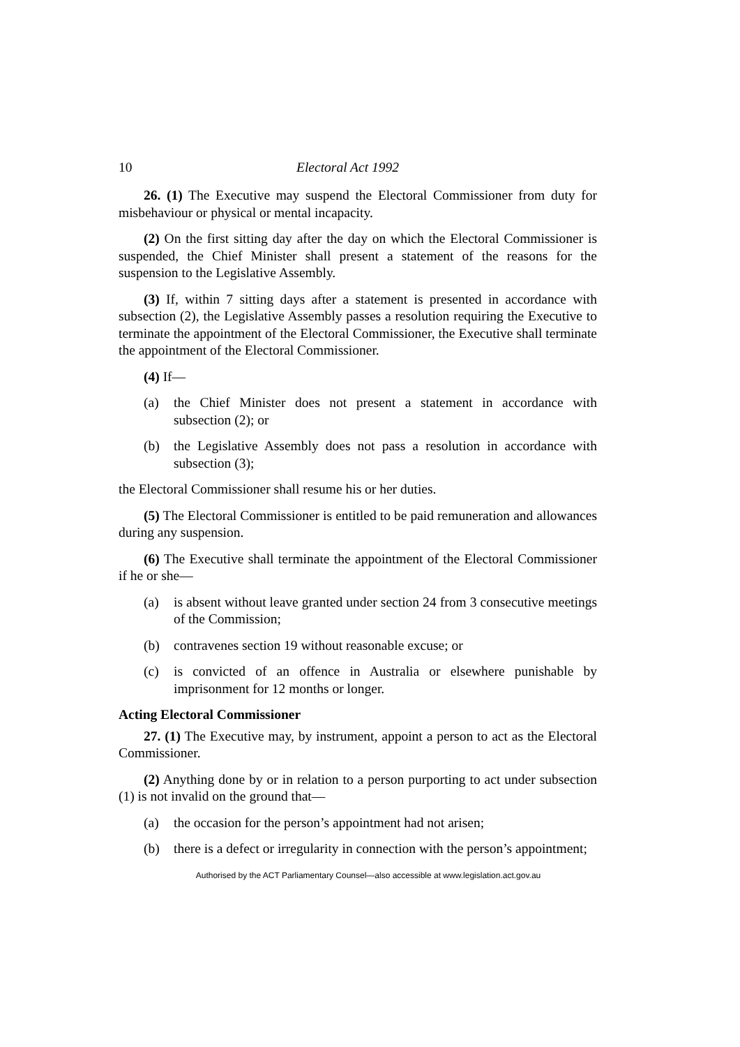10 Electoral Act 1992
26. (1) The Executive may suspend the Electoral Commissioner from duty for misbehaviour or physical or mental incapacity.
(2) On the first sitting day after the day on which the Electoral Commissioner is suspended, the Chief Minister shall present a statement of the reasons for the suspension to the Legislative Assembly.
(3) If, within 7 sitting days after a statement is presented in accordance with subsection (2), the Legislative Assembly passes a resolution requiring the Executive to terminate the appointment of the Electoral Commissioner, the Executive shall terminate the appointment of the Electoral Commissioner.
(4) If—
(a) the Chief Minister does not present a statement in accordance with subsection (2); or
(b) the Legislative Assembly does not pass a resolution in accordance with subsection (3);
the Electoral Commissioner shall resume his or her duties.
(5) The Electoral Commissioner is entitled to be paid remuneration and allowances during any suspension.
(6) The Executive shall terminate the appointment of the Electoral Commissioner if he or she—
(a) is absent without leave granted under section 24 from 3 consecutive meetings of the Commission;
(b) contravenes section 19 without reasonable excuse; or
(c) is convicted of an offence in Australia or elsewhere punishable by imprisonment for 12 months or longer.
Acting Electoral Commissioner
27. (1) The Executive may, by instrument, appoint a person to act as the Electoral Commissioner.
(2) Anything done by or in relation to a person purporting to act under subsection (1) is not invalid on the ground that—
(a) the occasion for the person’s appointment had not arisen;
(b) there is a defect or irregularity in connection with the person’s appointment;
Authorised by the ACT Parliamentary Counsel—also accessible at www.legislation.act.gov.au